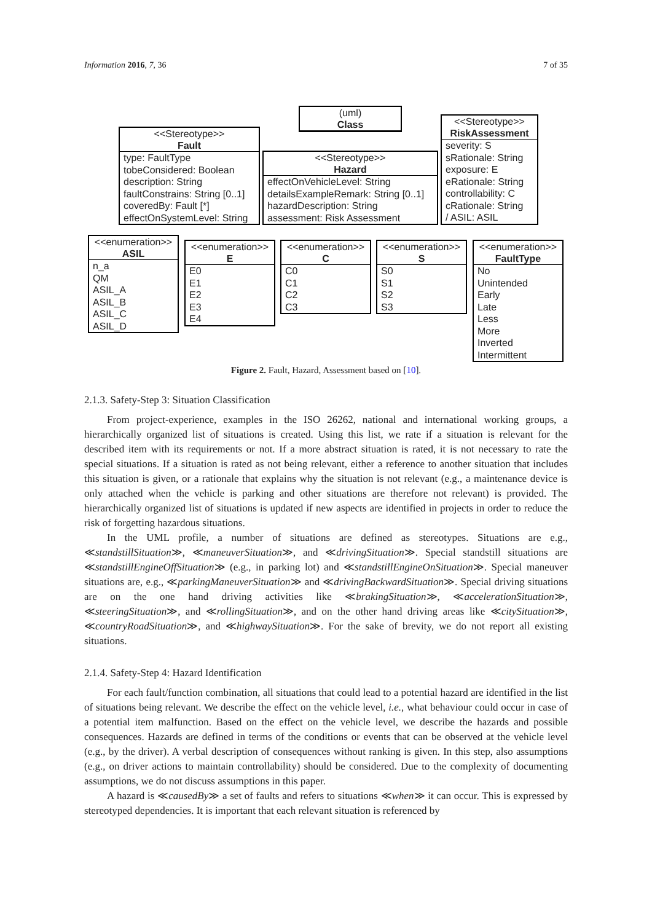Information 2016, 7, 36 7 of 35
(uml)
Class
<<Stereotype>>
Fault
type: FaultType
tobeConsidered: Boolean
description: String
faultConstrains: String [0..1]
coveredBy: Fault [*]
effectOnSystemLevel: String
<<Stereotype>>
Hazard
effectOnVehicleLevel: String
detailsExampleRemark: String [0..1]
hazardDescription: String
assessment: Risk Assessment
<<Stereotype>>
RiskAssessment
severity: S
sRationale: String
exposure: E
eRationale: String
controllability: C
cRationale: String
/ ASIL: ASIL
<<enumeration>>
ASIL
n_a
QM
ASIL_A
ASIL_B
ASIL_C
ASIL_D
<<enumeration>>
E
E0
E1
E2
E3
E4
<<enumeration>>
C
C0
C1
C2
C3
<<enumeration>>
S
S0
S1
S2
S3
<<enumeration>>
FaultType
No
Unintended
Early
Late
Less
More
Inverted
Intermittent
Figure 2. Fault, Hazard, Assessment based on [10].
2.1.3. Safety-Step 3: Situation Classification
From project-experience, examples in the ISO 26262, national and international working groups, a hierarchically organized list of situations is created. Using this list, we rate if a situation is relevant for the described item with its requirements or not. If a more abstract situation is rated, it is not necessary to rate the special situations. If a situation is rated as not being relevant, either a reference to another situation that includes this situation is given, or a rationale that explains why the situation is not relevant (e.g., a maintenance device is only attached when the vehicle is parking and other situations are therefore not relevant) is provided. The hierarchically organized list of situations is updated if new aspects are identified in projects in order to reduce the risk of forgetting hazardous situations.
In the UML profile, a number of situations are defined as stereotypes. Situations are e.g., ≪standstillSituation≫, ≪maneuverSituation≫, and ≪drivingSituation≫. Special standstill situations are ≪standstillEngineOffSituation≫ (e.g., in parking lot) and ≪standstillEngineOnSituation≫. Special maneuver situations are, e.g., ≪parkingManeuverSituation≫ and ≪drivingBackwardSituation≫. Special driving situations are on the one hand driving activities like ≪brakingSituation≫, ≪accelerationSituation≫, ≪steeringSituation≫, and ≪rollingSituation≫, and on the other hand driving areas like ≪citySituation≫, ≪countryRoadSituation≫, and ≪highwaySituation≫. For the sake of brevity, we do not report all existing situations.
2.1.4. Safety-Step 4: Hazard Identification
For each fault/function combination, all situations that could lead to a potential hazard are identified in the list of situations being relevant. We describe the effect on the vehicle level, i.e., what behaviour could occur in case of a potential item malfunction. Based on the effect on the vehicle level, we describe the hazards and possible consequences. Hazards are defined in terms of the conditions or events that can be observed at the vehicle level (e.g., by the driver). A verbal description of consequences without ranking is given. In this step, also assumptions (e.g., on driver actions to maintain controllability) should be considered. Due to the complexity of documenting assumptions, we do not discuss assumptions in this paper.
A hazard is ≪causedBy≫ a set of faults and refers to situations ≪when≫ it can occur. This is expressed by stereotyped dependencies. It is important that each relevant situation is referenced by